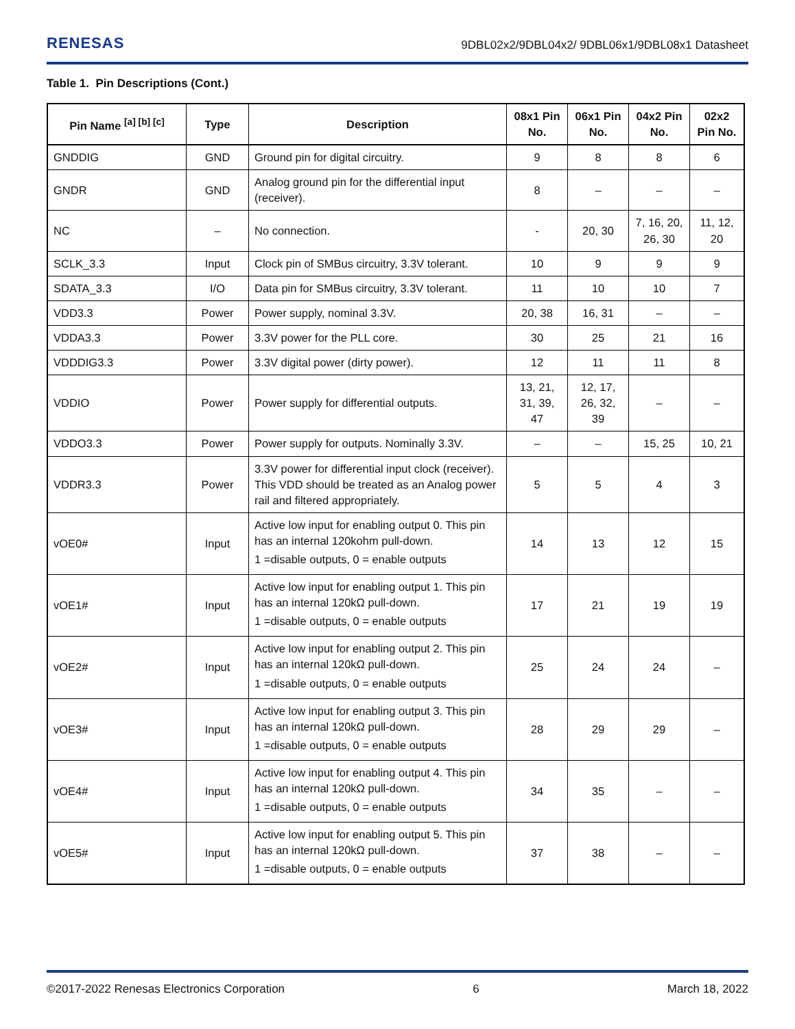RENESAS 9DBL02x2/9DBL04x2/ 9DBL06x1/9DBL08x1 Datasheet
Table 1. Pin Descriptions (Cont.)
| Pin Name <sup>[a] [b] [c]</sup> | Type | Description | 08x1 Pin No. | 06x1 Pin No. | 04x2 Pin No. | 02x2 Pin No. |
| --- | --- | --- | --- | --- | --- | --- |
| GNDDIG | GND | Ground pin for digital circuitry. | 9 | 8 | 8 | 6 |
| GNDR | GND | Analog ground pin for the differential input (receiver). | 8 | – | – | – |
| NC | – | No connection. | - | 20, 30 | 7, 16, 20, 26, 30 | 11, 12, 20 |
| SCLK_3.3 | Input | Clock pin of SMBus circuitry, 3.3V tolerant. | 10 | 9 | 9 | 9 |
| SDATA_3.3 | I/O | Data pin for SMBus circuitry, 3.3V tolerant. | 11 | 10 | 10 | 7 |
| VDD3.3 | Power | Power supply, nominal 3.3V. | 20, 38 | 16, 31 | – | – |
| VDDA3.3 | Power | 3.3V power for the PLL core. | 30 | 25 | 21 | 16 |
| VDDDIG3.3 | Power | 3.3V digital power (dirty power). | 12 | 11 | 11 | 8 |
| VDDIO | Power | Power supply for differential outputs. | 13, 21, 31, 39, 47 | 12, 17, 26, 32, 39 | – | – |
| VDDO3.3 | Power | Power supply for outputs. Nominally 3.3V. | – | – | 15, 25 | 10, 21 |
| VDDR3.3 | Power | 3.3V power for differential input clock (receiver). This VDD should be treated as an Analog power rail and filtered appropriately. | 5 | 5 | 4 | 3 |
| vOE0# | Input | Active low input for enabling output 0. This pin has an internal 120kohm pull-down. 1 =disable outputs, 0 = enable outputs | 14 | 13 | 12 | 15 |
| vOE1# | Input | Active low input for enabling output 1. This pin has an internal 120kΩ pull-down. 1 =disable outputs, 0 = enable outputs | 17 | 21 | 19 | 19 |
| vOE2# | Input | Active low input for enabling output 2. This pin has an internal 120kΩ pull-down. 1 =disable outputs, 0 = enable outputs | 25 | 24 | 24 | – |
| vOE3# | Input | Active low input for enabling output 3. This pin has an internal 120kΩ pull-down. 1 =disable outputs, 0 = enable outputs | 28 | 29 | 29 | – |
| vOE4# | Input | Active low input for enabling output 4. This pin has an internal 120kΩ pull-down. 1 =disable outputs, 0 = enable outputs | 34 | 35 | – | – |
| vOE5# | Input | Active low input for enabling output 5. This pin has an internal 120kΩ pull-down. 1 =disable outputs, 0 = enable outputs | 37 | 38 | – | – |
©2017-2022 Renesas Electronics Corporation 6 March 18, 2022